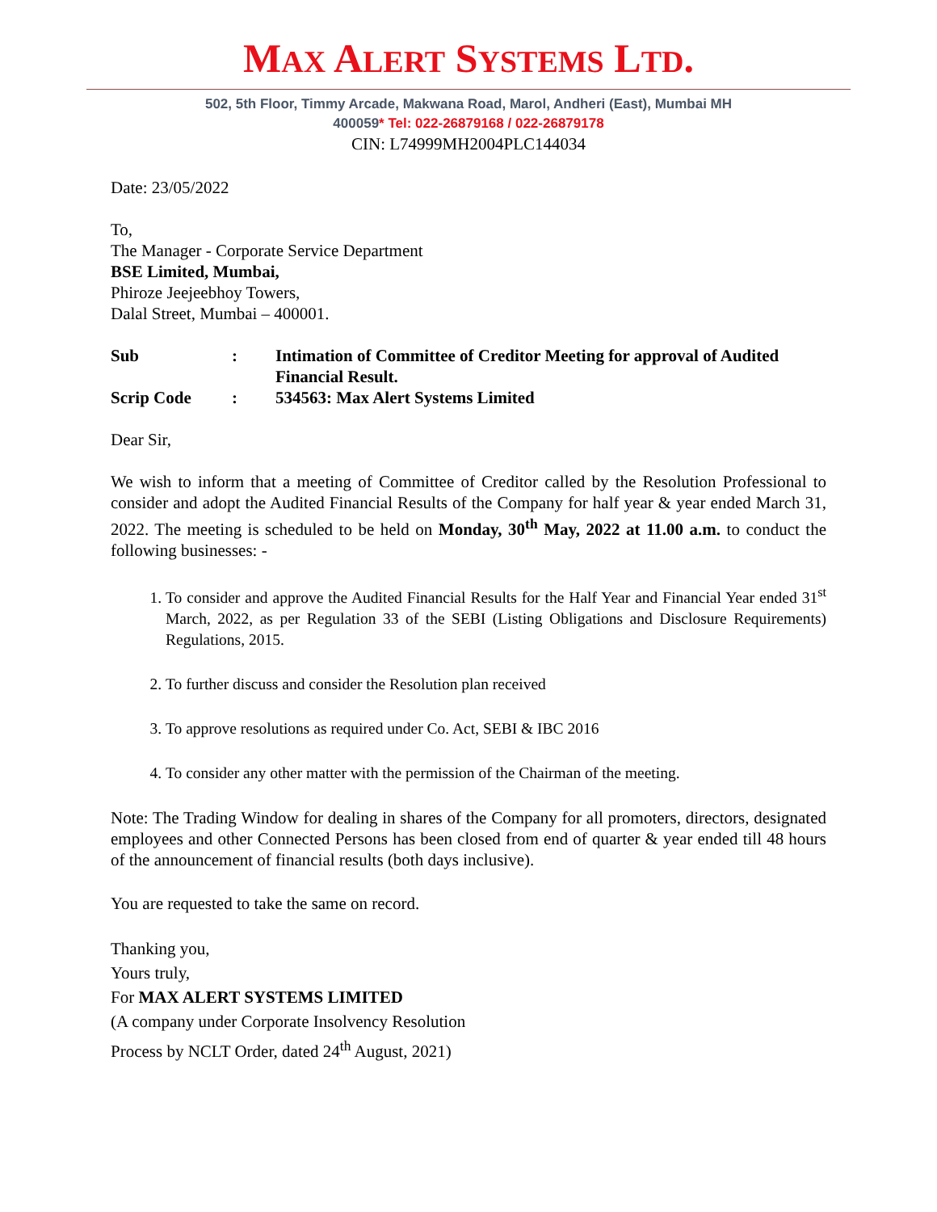MAX ALERT SYSTEMS LTD.
502, 5th Floor, Timmy Arcade, Makwana Road, Marol, Andheri (East), Mumbai MH
400059* Tel: 022-26879168 / 022-26879178
CIN: L74999MH2004PLC144034
Date: 23/05/2022
To,
The Manager - Corporate Service Department
BSE Limited, Mumbai,
Phiroze Jeejeebhoy Towers,
Dalal Street, Mumbai – 400001.
| Sub | : | Intimation of Committee of Creditor Meeting for approval of Audited Financial Result. |
| Scrip Code | : | 534563: Max Alert Systems Limited |
Dear Sir,
We wish to inform that a meeting of Committee of Creditor called by the Resolution Professional to consider and adopt the Audited Financial Results of the Company for half year & year ended March 31, 2022. The meeting is scheduled to be held on Monday, 30<sup>th</sup> May, 2022 at 11.00 a.m. to conduct the following businesses: -
1. To consider and approve the Audited Financial Results for the Half Year and Financial Year ended 31<sup>st</sup> March, 2022, as per Regulation 33 of the SEBI (Listing Obligations and Disclosure Requirements) Regulations, 2015.
2. To further discuss and consider the Resolution plan received
3. To approve resolutions as required under Co. Act, SEBI & IBC 2016
4. To consider any other matter with the permission of the Chairman of the meeting.
Note: The Trading Window for dealing in shares of the Company for all promoters, directors, designated employees and other Connected Persons has been closed from end of quarter & year ended till 48 hours of the announcement of financial results (both days inclusive).
You are requested to take the same on record.
Thanking you,
Yours truly,
For MAX ALERT SYSTEMS LIMITED
(A company under Corporate Insolvency Resolution
Process by NCLT Order, dated 24<sup>th</sup> August, 2021)